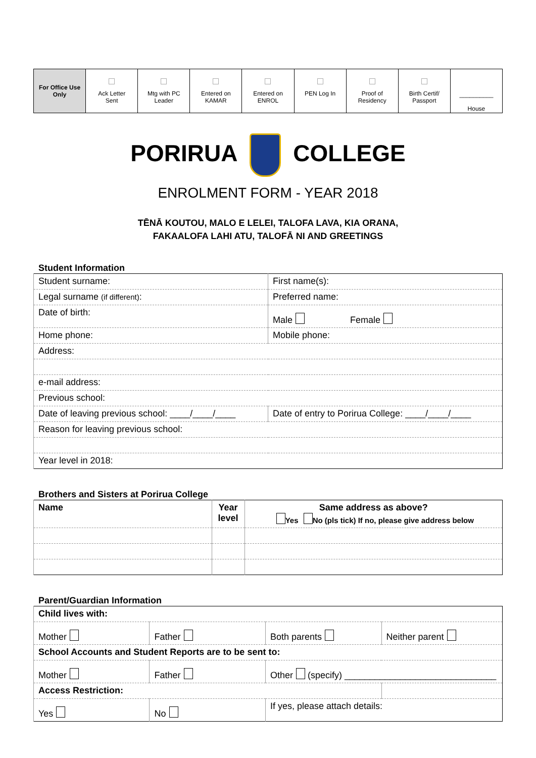| For Office Use Only | Ack Letter Sent | Mtg with PC Leader | Entered on KAMAR | Entered on ENROL | PEN Log In | Proof of Residency | Birth Certif/ Passport | __________ House |
PORIRUA COLLEGE
ENROLMENT FORM - YEAR 2018
TĒNĀ KOUTOU, MALO E LELEI, TALOFA LAVA, KIA ORANA,
FAKAALOFA LAHI ATU, TALOFĀ NI AND GREETINGS
Student Information
| Student surname: | First name(s): |
| Legal surname (if different) : | Preferred name: |
| Date of birth: | Male Female |
| Home phone: | Mobile phone: |
| Address: | |
| e-mail address: | |
| Previous school: | |
| Date of leaving previous school: ____/____/____ | Date of entry to Porirua College: ____/____/____ |
| Reason for leaving previous school: | |
| Year level in 2018: | |
Brothers and Sisters at Porirua College
| Name | Year level | Same address as above? Yes No (pls tick) If no, please give address below |
Parent/Guardian Information
| Child lives with: | | | |
| Mother | Father | Both parents | Neither parent |
| School Accounts and Student Reports are to be sent to: | | | |
| Mother | Father | Other (specify) ______________________________ | |
| Access Restriction: | | | |
| Yes | No | If yes, please attach details: | |